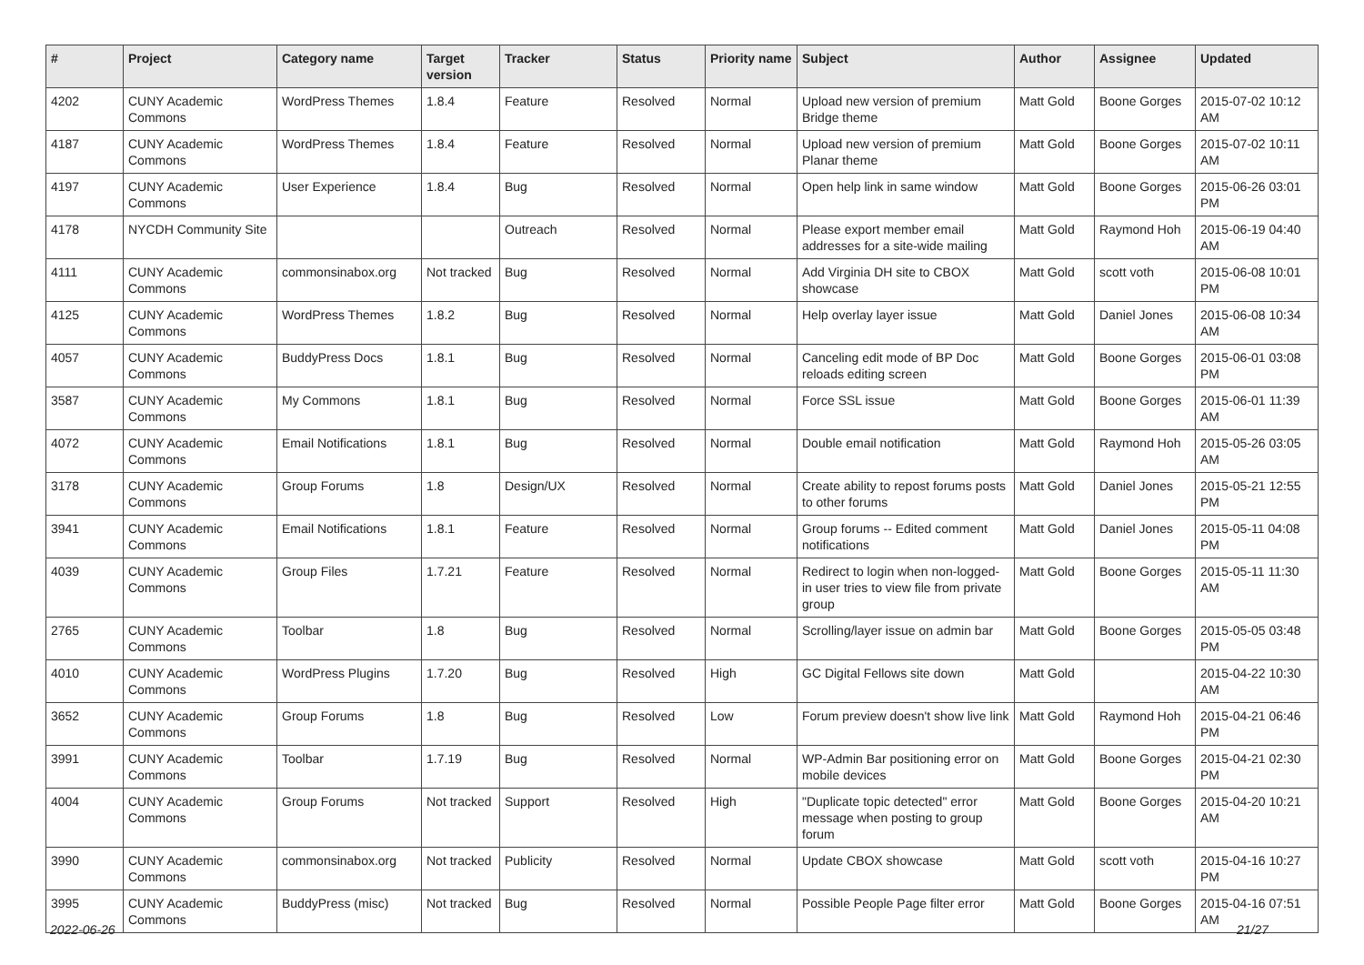| # | Project | Category name | Target version | Tracker | Status | Priority name | Subject | Author | Assignee | Updated |
| --- | --- | --- | --- | --- | --- | --- | --- | --- | --- | --- |
| 4202 | CUNY Academic Commons | WordPress Themes | 1.8.4 | Feature | Resolved | Normal | Upload new version of premium Bridge theme | Matt Gold | Boone Gorges | 2015-07-02 10:12 AM |
| 4187 | CUNY Academic Commons | WordPress Themes | 1.8.4 | Feature | Resolved | Normal | Upload new version of premium Planar theme | Matt Gold | Boone Gorges | 2015-07-02 10:11 AM |
| 4197 | CUNY Academic Commons | User Experience | 1.8.4 | Bug | Resolved | Normal | Open help link in same window | Matt Gold | Boone Gorges | 2015-06-26 03:01 PM |
| 4178 | NYCDH Community Site | | | Outreach | Resolved | Normal | Please export member email addresses for a site-wide mailing | Matt Gold | Raymond Hoh | 2015-06-19 04:40 AM |
| 4111 | CUNY Academic Commons | commonsinabox.org | Not tracked | Bug | Resolved | Normal | Add Virginia DH site to CBOX showcase | Matt Gold | scott voth | 2015-06-08 10:01 PM |
| 4125 | CUNY Academic Commons | WordPress Themes | 1.8.2 | Bug | Resolved | Normal | Help overlay layer issue | Matt Gold | Daniel Jones | 2015-06-08 10:34 AM |
| 4057 | CUNY Academic Commons | BuddyPress Docs | 1.8.1 | Bug | Resolved | Normal | Canceling edit mode of BP Doc reloads editing screen | Matt Gold | Boone Gorges | 2015-06-01 03:08 PM |
| 3587 | CUNY Academic Commons | My Commons | 1.8.1 | Bug | Resolved | Normal | Force SSL issue | Matt Gold | Boone Gorges | 2015-06-01 11:39 AM |
| 4072 | CUNY Academic Commons | Email Notifications | 1.8.1 | Bug | Resolved | Normal | Double email notification | Matt Gold | Raymond Hoh | 2015-05-26 03:05 AM |
| 3178 | CUNY Academic Commons | Group Forums | 1.8 | Design/UX | Resolved | Normal | Create ability to repost forums posts to other forums | Matt Gold | Daniel Jones | 2015-05-21 12:55 PM |
| 3941 | CUNY Academic Commons | Email Notifications | 1.8.1 | Feature | Resolved | Normal | Group forums -- Edited comment notifications | Matt Gold | Daniel Jones | 2015-05-11 04:08 PM |
| 4039 | CUNY Academic Commons | Group Files | 1.7.21 | Feature | Resolved | Normal | Redirect to login when non-logged-in user tries to view file from private group | Matt Gold | Boone Gorges | 2015-05-11 11:30 AM |
| 2765 | CUNY Academic Commons | Toolbar | 1.8 | Bug | Resolved | Normal | Scrolling/layer issue on admin bar | Matt Gold | Boone Gorges | 2015-05-05 03:48 PM |
| 4010 | CUNY Academic Commons | WordPress Plugins | 1.7.20 | Bug | Resolved | High | GC Digital Fellows site down | Matt Gold | | 2015-04-22 10:30 AM |
| 3652 | CUNY Academic Commons | Group Forums | 1.8 | Bug | Resolved | Low | Forum preview doesn't show live link | Matt Gold | Raymond Hoh | 2015-04-21 06:46 PM |
| 3991 | CUNY Academic Commons | Toolbar | 1.7.19 | Bug | Resolved | Normal | WP-Admin Bar positioning error on mobile devices | Matt Gold | Boone Gorges | 2015-04-21 02:30 PM |
| 4004 | CUNY Academic Commons | Group Forums | Not tracked | Support | Resolved | High | "Duplicate topic detected" error message when posting to group forum | Matt Gold | Boone Gorges | 2015-04-20 10:21 AM |
| 3990 | CUNY Academic Commons | commonsinabox.org | Not tracked | Publicity | Resolved | Normal | Update CBOX showcase | Matt Gold | scott voth | 2015-04-16 10:27 PM |
| 3995 | CUNY Academic Commons | BuddyPress (misc) | Not tracked | Bug | Resolved | Normal | Possible People Page filter error | Matt Gold | Boone Gorges | 2015-04-16 07:51 AM |
2022-06-26 21/27